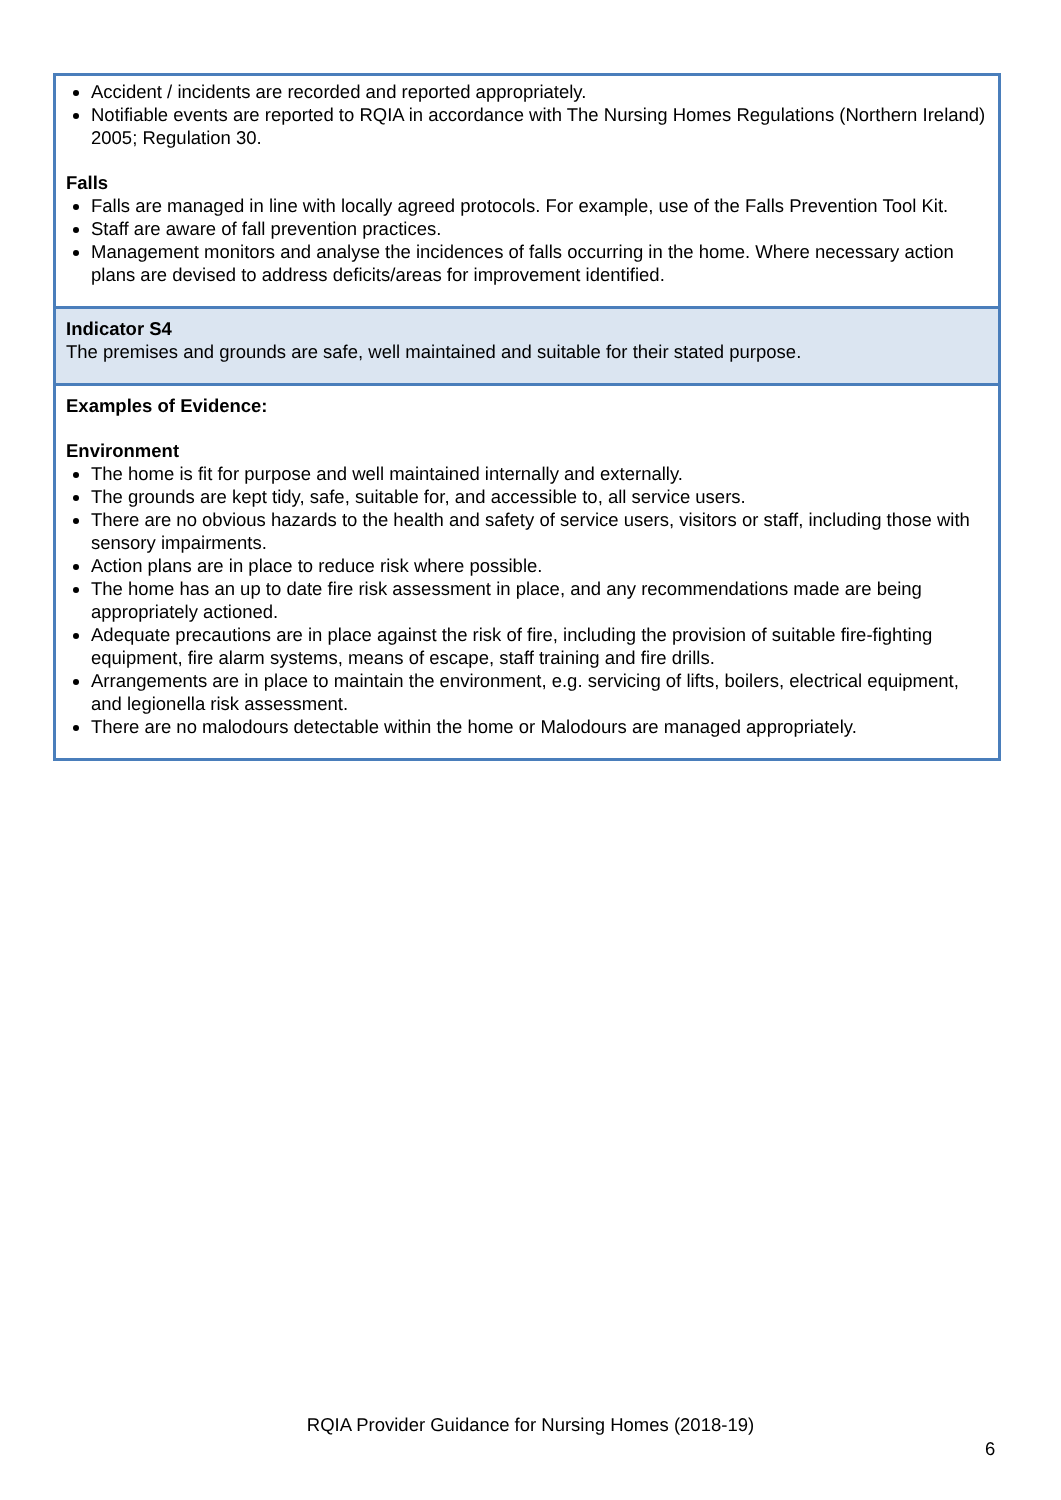| Accident / incidents are recorded and reported appropriately. Notifiable events are reported to RQIA in accordance with The Nursing Homes Regulations (Northern Ireland) 2005; Regulation 30. Falls Falls are managed in line with locally agreed protocols. For example, use of the Falls Prevention Tool Kit. Staff are aware of fall prevention practices. Management monitors and analyse the incidences of falls occurring in the home. Where necessary action plans are devised to address deficits/areas for improvement identified. |
| Indicator S4 The premises and grounds are safe, well maintained and suitable for their stated purpose. |
| Examples of Evidence: Environment The home is fit for purpose and well maintained internally and externally. The grounds are kept tidy, safe, suitable for, and accessible to, all service users. There are no obvious hazards to the health and safety of service users, visitors or staff, including those with sensory impairments. Action plans are in place to reduce risk where possible. The home has an up to date fire risk assessment in place, and any recommendations made are being appropriately actioned. Adequate precautions are in place against the risk of fire, including the provision of suitable fire-fighting equipment, fire alarm systems, means of escape, staff training and fire drills. Arrangements are in place to maintain the environment, e.g. servicing of lifts, boilers, electrical equipment, and legionella risk assessment. There are no malodours detectable within the home or Malodours are managed appropriately. |
RQIA Provider Guidance for Nursing Homes (2018-19)
6